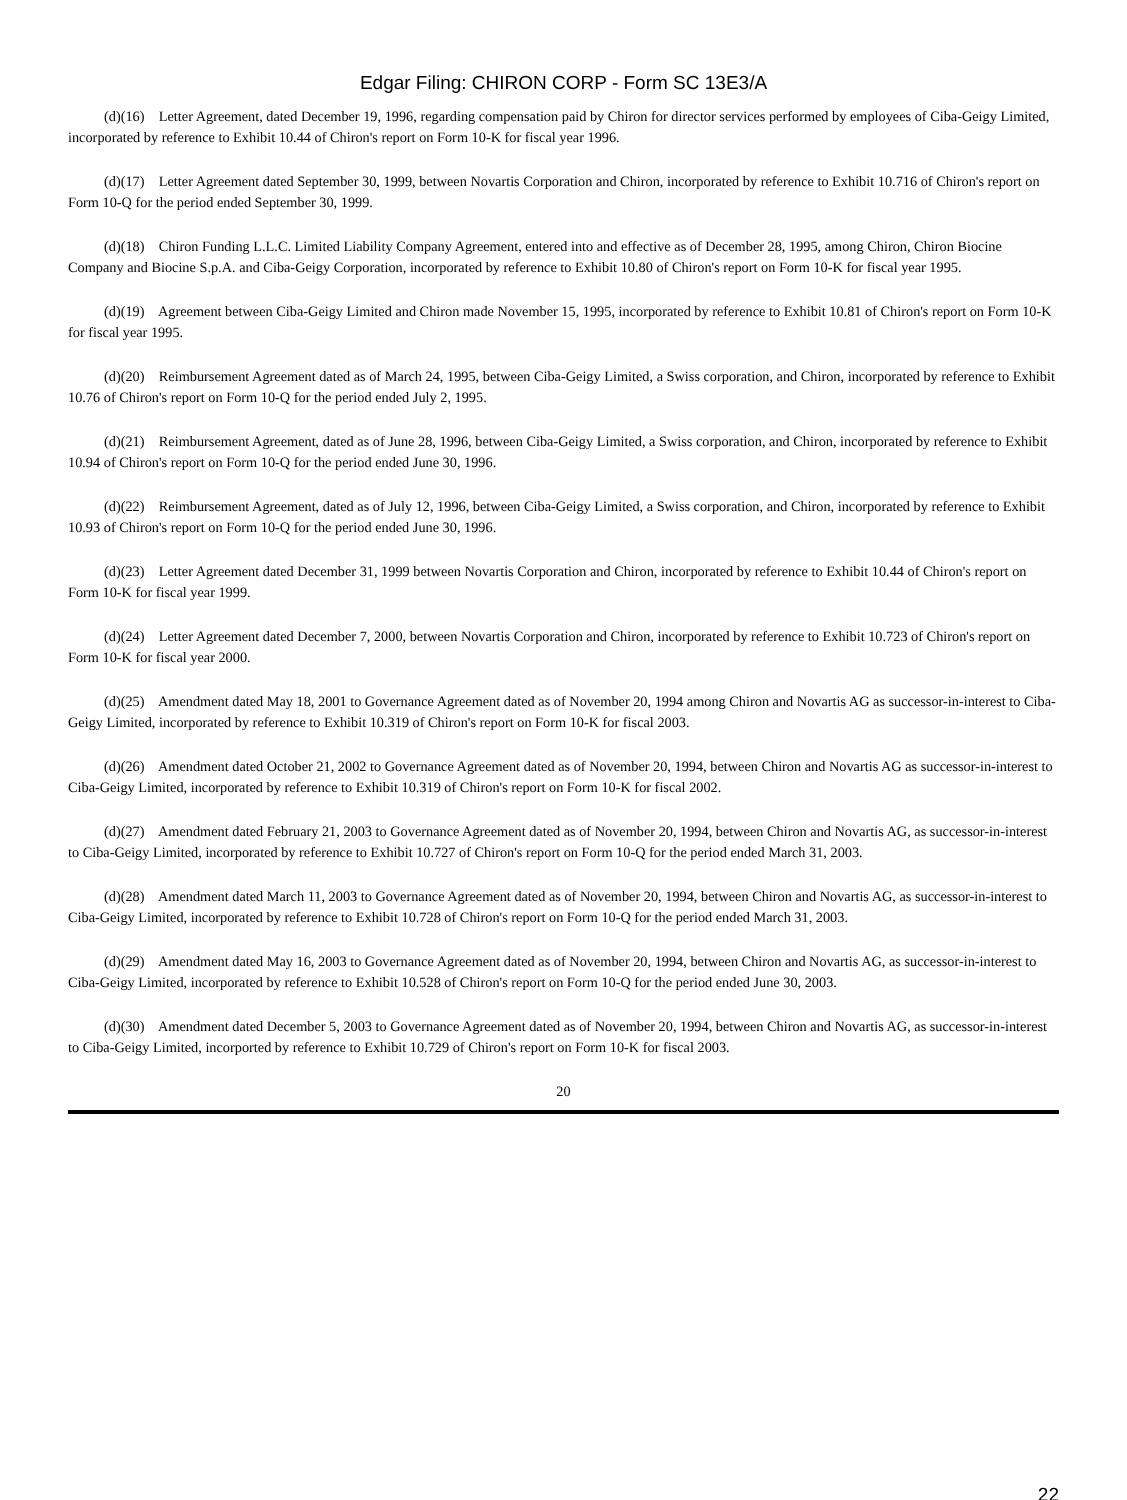Edgar Filing: CHIRON CORP - Form SC 13E3/A
(d)(16) Letter Agreement, dated December 19, 1996, regarding compensation paid by Chiron for director services performed by employees of Ciba-Geigy Limited, incorporated by reference to Exhibit 10.44 of Chiron's report on Form 10-K for fiscal year 1996.
(d)(17) Letter Agreement dated September 30, 1999, between Novartis Corporation and Chiron, incorporated by reference to Exhibit 10.716 of Chiron's report on Form 10-Q for the period ended September 30, 1999.
(d)(18) Chiron Funding L.L.C. Limited Liability Company Agreement, entered into and effective as of December 28, 1995, among Chiron, Chiron Biocine Company and Biocine S.p.A. and Ciba-Geigy Corporation, incorporated by reference to Exhibit 10.80 of Chiron's report on Form 10-K for fiscal year 1995.
(d)(19) Agreement between Ciba-Geigy Limited and Chiron made November 15, 1995, incorporated by reference to Exhibit 10.81 of Chiron's report on Form 10-K for fiscal year 1995.
(d)(20) Reimbursement Agreement dated as of March 24, 1995, between Ciba-Geigy Limited, a Swiss corporation, and Chiron, incorporated by reference to Exhibit 10.76 of Chiron's report on Form 10-Q for the period ended July 2, 1995.
(d)(21) Reimbursement Agreement, dated as of June 28, 1996, between Ciba-Geigy Limited, a Swiss corporation, and Chiron, incorporated by reference to Exhibit 10.94 of Chiron's report on Form 10-Q for the period ended June 30, 1996.
(d)(22) Reimbursement Agreement, dated as of July 12, 1996, between Ciba-Geigy Limited, a Swiss corporation, and Chiron, incorporated by reference to Exhibit 10.93 of Chiron's report on Form 10-Q for the period ended June 30, 1996.
(d)(23) Letter Agreement dated December 31, 1999 between Novartis Corporation and Chiron, incorporated by reference to Exhibit 10.44 of Chiron's report on Form 10-K for fiscal year 1999.
(d)(24) Letter Agreement dated December 7, 2000, between Novartis Corporation and Chiron, incorporated by reference to Exhibit 10.723 of Chiron's report on Form 10-K for fiscal year 2000.
(d)(25) Amendment dated May 18, 2001 to Governance Agreement dated as of November 20, 1994 among Chiron and Novartis AG as successor-in-interest to Ciba-Geigy Limited, incorporated by reference to Exhibit 10.319 of Chiron's report on Form 10-K for fiscal 2003.
(d)(26) Amendment dated October 21, 2002 to Governance Agreement dated as of November 20, 1994, between Chiron and Novartis AG as successor-in-interest to Ciba-Geigy Limited, incorporated by reference to Exhibit 10.319 of Chiron's report on Form 10-K for fiscal 2002.
(d)(27) Amendment dated February 21, 2003 to Governance Agreement dated as of November 20, 1994, between Chiron and Novartis AG, as successor-in-interest to Ciba-Geigy Limited, incorporated by reference to Exhibit 10.727 of Chiron's report on Form 10-Q for the period ended March 31, 2003.
(d)(28) Amendment dated March 11, 2003 to Governance Agreement dated as of November 20, 1994, between Chiron and Novartis AG, as successor-in-interest to Ciba-Geigy Limited, incorporated by reference to Exhibit 10.728 of Chiron's report on Form 10-Q for the period ended March 31, 2003.
(d)(29) Amendment dated May 16, 2003 to Governance Agreement dated as of November 20, 1994, between Chiron and Novartis AG, as successor-in-interest to Ciba-Geigy Limited, incorporated by reference to Exhibit 10.528 of Chiron's report on Form 10-Q for the period ended June 30, 2003.
(d)(30) Amendment dated December 5, 2003 to Governance Agreement dated as of November 20, 1994, between Chiron and Novartis AG, as successor-in-interest to Ciba-Geigy Limited, incorported by reference to Exhibit 10.729 of Chiron's report on Form 10-K for fiscal 2003.
20
22